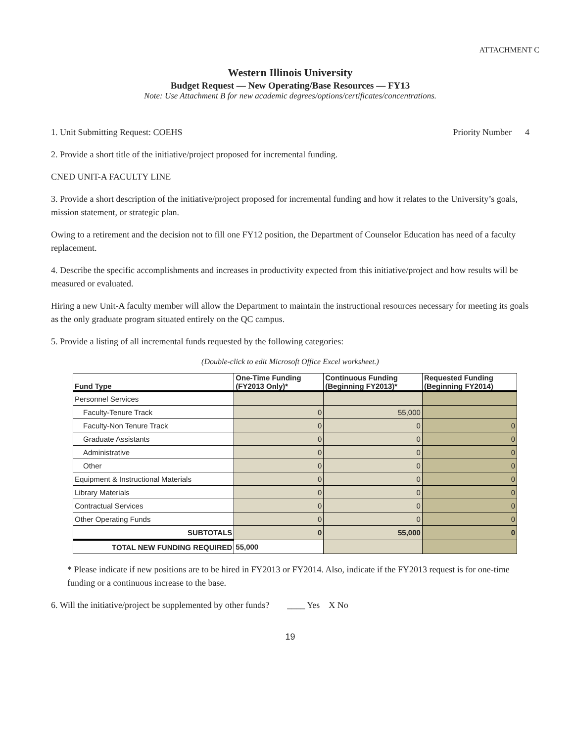ATTACHMENT C
Western Illinois University
Budget Request — New Operating/Base Resources — FY13
Note: Use Attachment B for new academic degrees/options/certificates/concentrations.
1. Unit Submitting Request: COEHS Priority Number 4
2. Provide a short title of the initiative/project proposed for incremental funding.
CNED UNIT-A FACULTY LINE
3. Provide a short description of the initiative/project proposed for incremental funding and how it relates to the University’s goals, mission statement, or strategic plan.
Owing to a retirement and the decision not to fill one FY12 position, the Department of Counselor Education has need of a faculty replacement.
4. Describe the specific accomplishments and increases in productivity expected from this initiative/project and how results will be measured or evaluated.
Hiring a new Unit-A faculty member will allow the Department to maintain the instructional resources necessary for meeting its goals as the only graduate program situated entirely on the QC campus.
5. Provide a listing of all incremental funds requested by the following categories:
(Double-click to edit Microsoft Office Excel worksheet.)
| Fund Type | One-Time Funding (FY2013 Only)* | Continuous Funding (Beginning FY2013)* | Requested Funding (Beginning FY2014) |
| --- | --- | --- | --- |
| Personnel Services | | | |
| Faculty-Tenure Track | 0 | 55,000 | |
| Faculty-Non Tenure Track | 0 | 0 | 0 |
| Graduate Assistants | 0 | 0 | 0 |
| Administrative | 0 | 0 | 0 |
| Other | 0 | 0 | 0 |
| Equipment & Instructional Materials | 0 | 0 | 0 |
| Library Materials | 0 | 0 | 0 |
| Contractual Services | 0 | 0 | 0 |
| Other Operating Funds | 0 | 0 | 0 |
| SUBTOTALS | 0 | 55,000 | 0 |
| TOTAL NEW FUNDING REQUIRED | 55,000 | | |
* Please indicate if new positions are to be hired in FY2013 or FY2014. Also, indicate if the FY2013 request is for one-time funding or a continuous increase to the base.
6. Will the initiative/project be supplemented by other funds? ____ Yes X No
19